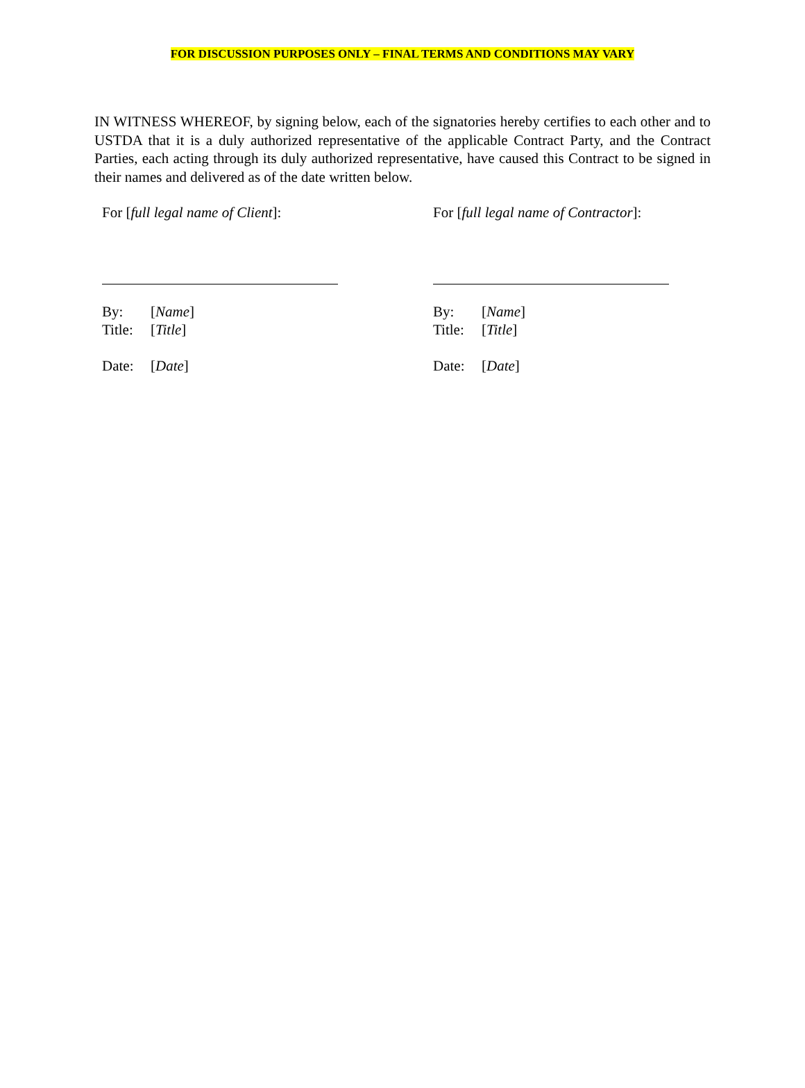FOR DISCUSSION PURPOSES ONLY – FINAL TERMS AND CONDITIONS MAY VARY
IN WITNESS WHEREOF, by signing below, each of the signatories hereby certifies to each other and to USTDA that it is a duly authorized representative of the applicable Contract Party, and the Contract Parties, each acting through its duly authorized representative, have caused this Contract to be signed in their names and delivered as of the date written below.
For [full legal name of Client]:
By: [Name]
Title: [Title]
Date: [Date]
For [full legal name of Contractor]:
By: [Name]
Title: [Title]
Date: [Date]